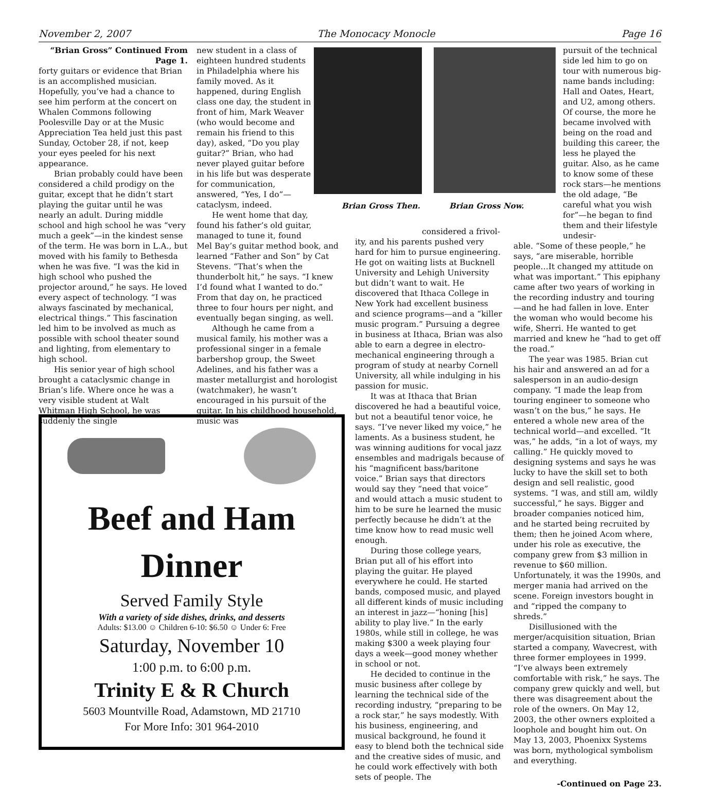November 2, 2007 The Monocacy Monocle Page 16
“Brian Gross” Continued From Page 1.
forty guitars or evidence that Brian is an accomplished musician. Hopefully, you’ve had a chance to see him perform at the concert on Whalen Commons following Poolesville Day or at the Music Appreciation Tea held just this past Sunday, October 28, if not, keep your eyes peeled for his next appearance.
Brian probably could have been considered a child prodigy on the guitar, except that he didn’t start playing the guitar until he was nearly an adult. During middle school and high school he was “very much a geek”—in the kindest sense of the term. He was born in L.A., but moved with his family to Bethesda when he was five. “I was the kid in high school who pushed the projector around,” he says. He loved every aspect of technology. “I was always fascinated by mechanical, electrical things.” This fascination led him to be involved as much as possible with school theater sound and lighting, from elementary to high school.
His senior year of high school brought a cataclysmic change in Brian’s life. Where once he was a very visible student at Walt Whitman High School, he was suddenly the single
new student in a class of eighteen hundred students in Philadelphia where his family moved. As it happened, during English class one day, the student in front of him, Mark Weaver (who would become and remain his friend to this day), asked, “Do you play guitar?” Brian, who had never played guitar before in his life but was desperate for communication, answered, “Yes, I do”—cataclysm, indeed.
He went home that day, found his father’s old guitar, managed to tune it, found
Mel Bay’s guitar method book, and learned “Father and Son” by Cat Stevens. “That’s when the thunderbolt hit,” he says. “I knew I’d found what I wanted to do.” From that day on, he practiced three to four hours per night, and eventually began singing, as well.
Although he came from a musical family, his mother was a professional singer in a female barbershop group, the Sweet Adelines, and his father was a master metallurgist and horologist (watchmaker), he wasn’t encouraged in his pursuit of the guitar. In his childhood household, music was
Brian Gross Then. Brian Gross Now.
considered a frivol-
ity, and his parents pushed very hard for him to pursue engineering. He got on waiting lists at Bucknell University and Lehigh University but didn’t want to wait. He discovered that Ithaca College in New York had excellent business and science programs—and a “killer music program.” Pursuing a degree in business at Ithaca, Brian was also able to earn a degree in electro-mechanical engineering through a program of study at nearby Cornell University, all while indulging in his passion for music.
It was at Ithaca that Brian discovered he had a beautiful voice, but not a beautiful tenor voice, he says. “I’ve never liked my voice,” he laments. As a business student, he was winning auditions for vocal jazz ensembles and madrigals because of his “magnificent bass/baritone voice.” Brian says that directors would say they “need that voice” and would attach a music student to him to be sure he learned the music perfectly because he didn’t at the time know how to read music well enough.
During those college years, Brian put all of his effort into playing the guitar. He played everywhere he could. He started bands, composed music, and played all different kinds of music including an interest in jazz—“honing [his] ability to play live.” In the early 1980s, while still in college, he was making $300 a week playing four days a week—good money whether in school or not.
He decided to continue in the music business after college by learning the technical side of the recording industry, “preparing to be a rock star,” he says modestly. With his business, engineering, and musical background, he found it easy to blend both the technical side and the creative sides of music, and he could work effectively with both sets of people. The
pursuit of the technical side led him to go on tour with numerous big-name bands including: Hall and Oates, Heart, and U2, among others. Of course, the more he became involved with being on the road and building this career, the less he played the guitar. Also, as he came to know some of these rock stars—he mentions the old adage, “Be careful what you wish for”—he began to find them and their lifestyle undesir-
able. “Some of these people,” he says, “are miserable, horrible people…It changed my attitude on what was important.” This epiphany came after two years of working in the recording industry and touring—and he had fallen in love. Enter the woman who would become his wife, Sherri. He wanted to get married and knew he “had to get off the road.”
The year was 1985. Brian cut his hair and answered an ad for a salesperson in an audio-design company. “I made the leap from touring engineer to someone who wasn’t on the bus,” he says. He entered a whole new area of the technical world—and excelled. “It was,” he adds, “in a lot of ways, my calling.” He quickly moved to designing systems and says he was lucky to have the skill set to both design and sell realistic, good systems. “I was, and still am, wildly successful,” he says. Bigger and broader companies noticed him, and he started being recruited by them; then he joined Acom where, under his role as executive, the company grew from $3 million in revenue to $60 million. Unfortunately, it was the 1990s, and merger mania had arrived on the scene. Foreign investors bought in and “ripped the company to shreds.”
Disillusioned with the merger/acquisition situation, Brian started a company, Wavecrest, with three former employees in 1999. “I’ve always been extremely comfortable with risk,” he says. The company grew quickly and well, but there was disagreement about the role of the owners. On May 12, 2003, the other owners exploited a loophole and bought him out. On May 13, 2003, Phoenixx Systems was born, mythological symbolism and everything.
-Continued on Page 23.
Beef and Ham
Dinner
Served Family Style
With a variety of side dishes, drinks, and desserts
Adults: $13.00 ☺ Children 6-10: $6.50 ☺ Under 6: Free
Saturday, November 10
1:00 p.m. to 6:00 p.m.
Trinity E & R Church
5603 Mountville Road, Adamstown, MD 21710
For More Info: 301 964-2010